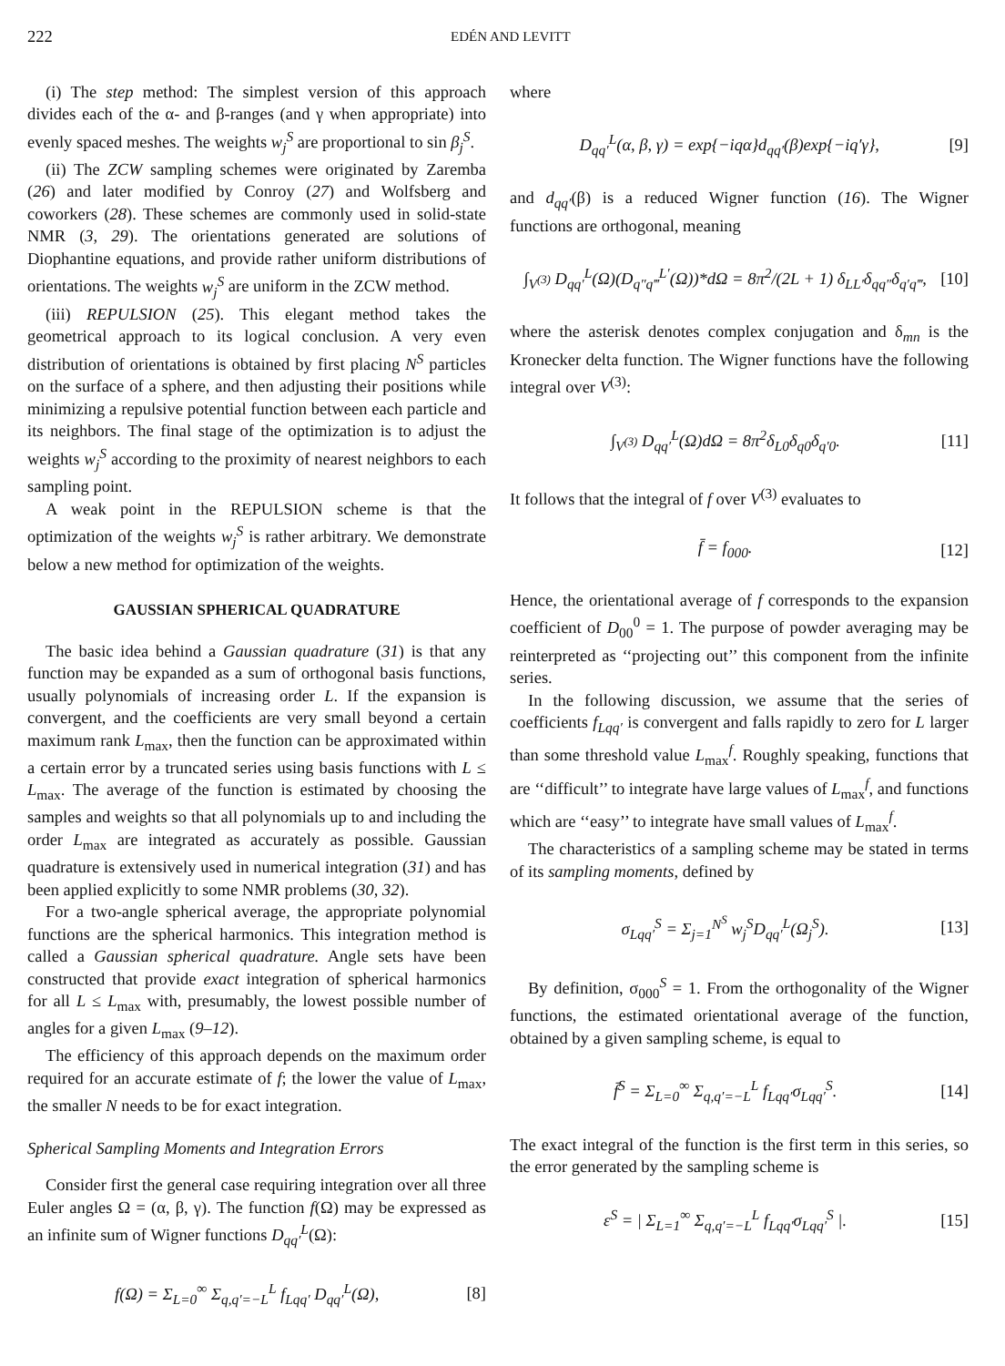222 EDÉN AND LEVITT
(i) The step method: The simplest version of this approach divides each of the α- and β-ranges (and γ when appropriate) into evenly spaced meshes. The weights w<sub>j</sub><sup>S</sup> are proportional to sin β<sub>j</sub><sup>S</sup>.
(ii) The ZCW sampling schemes were originated by Zaremba (26) and later modified by Conroy (27) and Wolfsberg and coworkers (28). These schemes are commonly used in solid-state NMR (3, 29). The orientations generated are solutions of Diophantine equations, and provide rather uniform distributions of orientations. The weights w<sub>j</sub><sup>S</sup> are uniform in the ZCW method.
(iii) REPULSION (25). This elegant method takes the geometrical approach to its logical conclusion. A very even distribution of orientations is obtained by first placing N<sup>S</sup> particles on the surface of a sphere, and then adjusting their positions while minimizing a repulsive potential function between each particle and its neighbors. The final stage of the optimization is to adjust the weights w<sub>j</sub><sup>S</sup> according to the proximity of nearest neighbors to each sampling point.
A weak point in the REPULSION scheme is that the optimization of the weights w<sub>j</sub><sup>S</sup> is rather arbitrary. We demonstrate below a new method for optimization of the weights.
GAUSSIAN SPHERICAL QUADRATURE
The basic idea behind a Gaussian quadrature (31) is that any function may be expanded as a sum of orthogonal basis functions, usually polynomials of increasing order L. If the expansion is convergent, and the coefficients are very small beyond a certain maximum rank L<sub>max</sub>, then the function can be approximated within a certain error by a truncated series using basis functions with L ≤ L<sub>max</sub>. The average of the function is estimated by choosing the samples and weights so that all polynomials up to and including the order L<sub>max</sub> are integrated as accurately as possible. Gaussian quadrature is extensively used in numerical integration (31) and has been applied explicitly to some NMR problems (30, 32).
For a two-angle spherical average, the appropriate polynomial functions are the spherical harmonics. This integration method is called a Gaussian spherical quadrature. Angle sets have been constructed that provide exact integration of spherical harmonics for all L ≤ L<sub>max</sub> with, presumably, the lowest possible number of angles for a given L<sub>max</sub> (9–12).
The efficiency of this approach depends on the maximum order required for an accurate estimate of f; the lower the value of L<sub>max</sub>, the smaller N needs to be for exact integration.
Spherical Sampling Moments and Integration Errors
Consider first the general case requiring integration over all three Euler angles Ω = (α, β, γ). The function f(Ω) may be expressed as an infinite sum of Wigner functions D<sub>qq′</sub><sup>L</sup>(Ω):
f(Ω) = Σ<sub>L=0</sub><sup>∞</sup> Σ<sub>q,q′=−L</sub><sup>L</sup> f<sub>Lqq′</sub> D<sub>qq′</sub><sup>L</sup>(Ω), [8]
where
D<sub>qq′</sub><sup>L</sup>(α, β, γ) = exp{−iqα}d<sub>qq′</sub>(β)exp{−iq′γ}, [9]
and d<sub>qq′</sub>(β) is a reduced Wigner function (16). The Wigner functions are orthogonal, meaning
∫<sub>V<sup>(3)</sup></sub> D<sub>qq′</sub><sup>L</sup>(Ω)(D<sub>q″q‴</sub><sup>L′</sup>(Ω))*dΩ = 8π<sup>2</sup>/(2L + 1) δ<sub>LL′</sub>δ<sub>qq″</sub>δ<sub>q′q‴</sub>, [10]
where the asterisk denotes complex conjugation and δ<sub>mn</sub> is the Kronecker delta function. The Wigner functions have the following integral over V<sup>(3)</sup>:
∫<sub>V<sup>(3)</sup></sub> D<sub>qq′</sub><sup>L</sup>(Ω)dΩ = 8π<sup>2</sup>δ<sub>L0</sub>δ<sub>q0</sub>δ<sub>q′0</sub>. [11]
It follows that the integral of f over V<sup>(3)</sup> evaluates to
f̄ = f<sub>000</sub>. [12]
Hence, the orientational average of f corresponds to the expansion coefficient of D<sub>00</sub><sup>0</sup> = 1. The purpose of powder averaging may be reinterpreted as ‘‘projecting out’’ this component from the infinite series.
In the following discussion, we assume that the series of coefficients f<sub>Lqq′</sub> is convergent and falls rapidly to zero for L larger than some threshold value L<sub>max</sub><sup>f</sup>. Roughly speaking, functions that are ‘‘difficult’’ to integrate have large values of L<sub>max</sub><sup>f</sup>, and functions which are ‘‘easy’’ to integrate have small values of L<sub>max</sub><sup>f</sup>.
The characteristics of a sampling scheme may be stated in terms of its sampling moments, defined by
σ<sub>Lqq′</sub><sup>S</sup> = Σ<sub>j=1</sub><sup>N<sup>S</sup></sup> w<sub>j</sub><sup>S</sup>D<sub>qq′</sub><sup>L</sup>(Ω<sub>j</sub><sup>S</sup>). [13]
By definition, σ<sub>000</sub><sup>S</sup> = 1. From the orthogonality of the Wigner functions, the estimated orientational average of the function, obtained by a given sampling scheme, is equal to
f̄<sup>S</sup> = Σ<sub>L=0</sub><sup>∞</sup> Σ<sub>q,q′=−L</sub><sup>L</sup> f<sub>Lqq′</sub>σ<sub>Lqq′</sub><sup>S</sup>. [14]
The exact integral of the function is the first term in this series, so the error generated by the sampling scheme is
ε<sup>S</sup> = | Σ<sub>L=1</sub><sup>∞</sup> Σ<sub>q,q′=−L</sub><sup>L</sup> f<sub>Lqq′</sub>σ<sub>Lqq′</sub><sup>S</sup> |. [15]